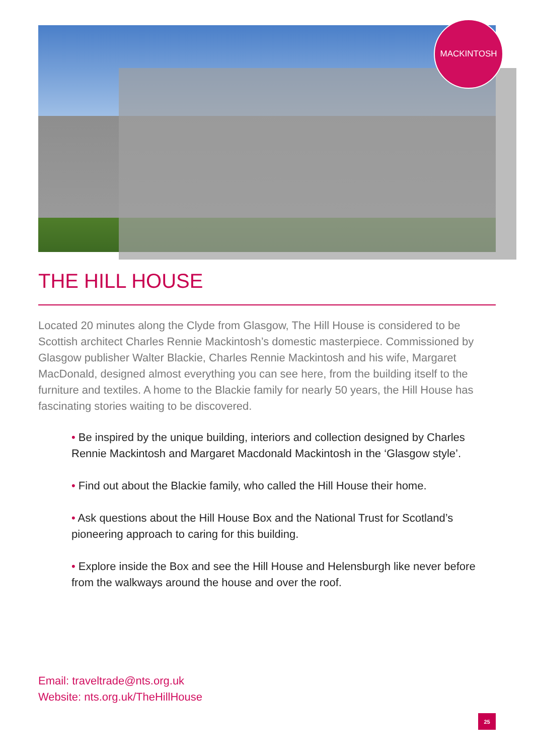MACKINTOSH
THE HILL HOUSE
Located 20 minutes along the Clyde from Glasgow, The Hill House is considered to be Scottish architect Charles Rennie Mackintosh’s domestic masterpiece. Commissioned by Glasgow publisher Walter Blackie, Charles Rennie Mackintosh and his wife, Margaret MacDonald, designed almost everything you can see here, from the building itself to the furniture and textiles. A home to the Blackie family for nearly 50 years, the Hill House has fascinating stories waiting to be discovered.
• Be inspired by the unique building, interiors and collection designed by Charles Rennie Mackintosh and Margaret Macdonald Mackintosh in the ‘Glasgow style’.
• Find out about the Blackie family, who called the Hill House their home.
• Ask questions about the Hill House Box and the National Trust for Scotland’s pioneering approach to caring for this building.
• Explore inside the Box and see the Hill House and Helensburgh like never before from the walkways around the house and over the roof.
Email: traveltrade@nts.org.uk
Website: nts.org.uk/TheHillHouse
25